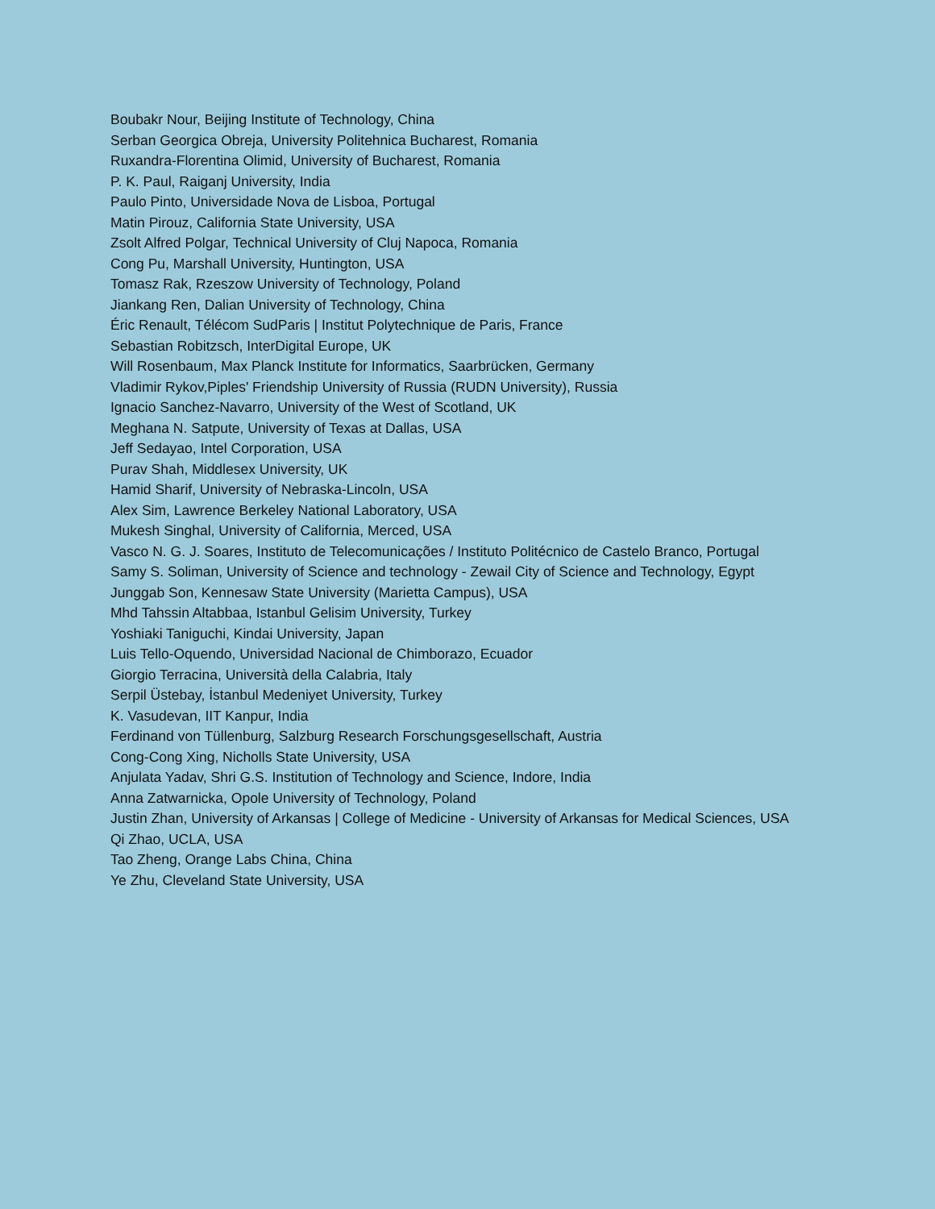Boubakr Nour, Beijing Institute of Technology, China
Serban Georgica Obreja, University Politehnica Bucharest, Romania
Ruxandra-Florentina Olimid, University of Bucharest, Romania
P. K. Paul, Raiganj University, India
Paulo Pinto, Universidade Nova de Lisboa, Portugal
Matin Pirouz, California State University, USA
Zsolt Alfred Polgar, Technical University of Cluj Napoca, Romania
Cong Pu, Marshall University, Huntington, USA
Tomasz Rak, Rzeszow University of Technology, Poland
Jiankang Ren, Dalian University of Technology, China
Éric Renault, Télécom SudParis | Institut Polytechnique de Paris, France
Sebastian Robitzsch, InterDigital Europe, UK
Will Rosenbaum, Max Planck Institute for Informatics, Saarbrücken, Germany
Vladimir Rykov,Piples' Friendship University of Russia (RUDN University), Russia
Ignacio Sanchez-Navarro, University of the West of Scotland, UK
Meghana N. Satpute, University of Texas at Dallas, USA
Jeff Sedayao, Intel Corporation, USA
Purav Shah, Middlesex University, UK
Hamid Sharif, University of Nebraska-Lincoln, USA
Alex Sim, Lawrence Berkeley National Laboratory, USA
Mukesh Singhal, University of California, Merced, USA
Vasco N. G. J. Soares, Instituto de Telecomunicações / Instituto Politécnico de Castelo Branco, Portugal
Samy S. Soliman, University of Science and technology - Zewail City of Science and Technology, Egypt
Junggab Son, Kennesaw State University (Marietta Campus), USA
Mhd Tahssin Altabbaa, Istanbul Gelisim University, Turkey
Yoshiaki Taniguchi, Kindai University, Japan
Luis Tello-Oquendo, Universidad Nacional de Chimborazo, Ecuador
Giorgio Terracina, Università della Calabria, Italy
Serpil Üstebay, İstanbul Medeniyet University, Turkey
K. Vasudevan, IIT Kanpur, India
Ferdinand von Tüllenburg, Salzburg Research Forschungsgesellschaft, Austria
Cong-Cong Xing, Nicholls State University, USA
Anjulata Yadav, Shri G.S. Institution of Technology and Science, Indore, India
Anna Zatwarnicka, Opole University of Technology, Poland
Justin Zhan, University of Arkansas | College of Medicine - University of Arkansas for Medical Sciences, USA
Qi Zhao, UCLA, USA
Tao Zheng, Orange Labs China, China
Ye Zhu, Cleveland State University, USA